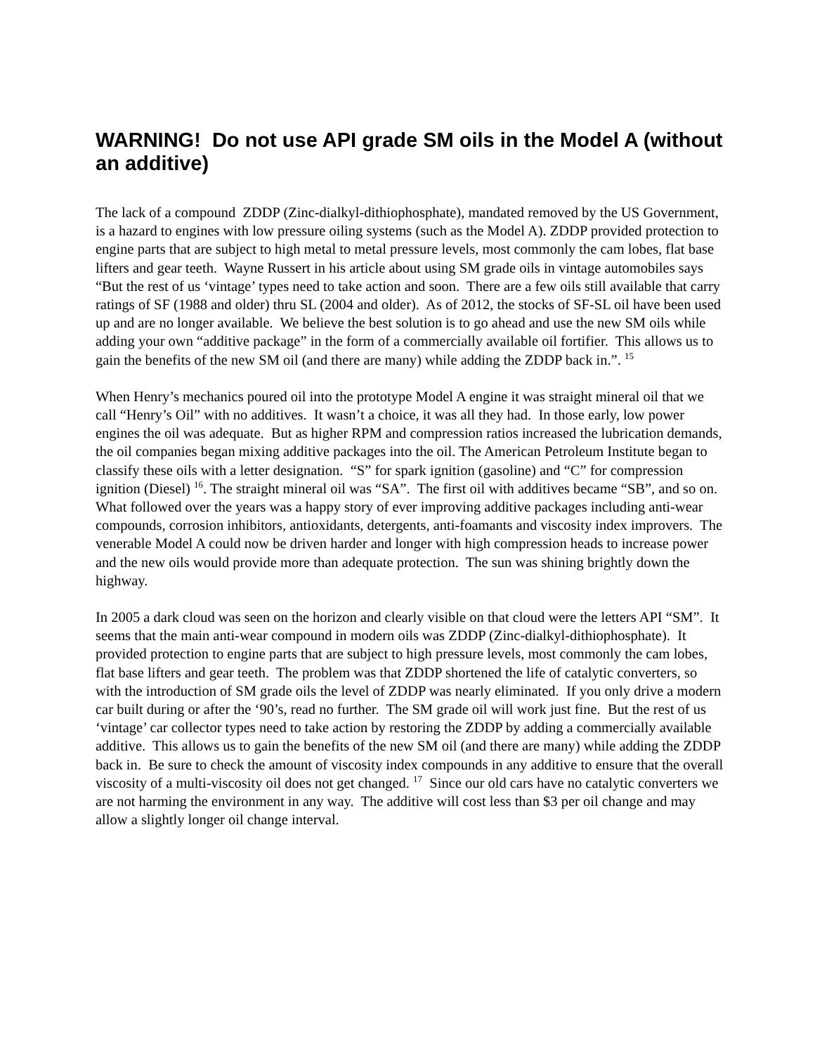WARNING! Do not use API grade SM oils in the Model A (without an additive)
The lack of a compound ZDDP (Zinc-dialkyl-dithiophosphate), mandated removed by the US Government, is a hazard to engines with low pressure oiling systems (such as the Model A). ZDDP provided protection to engine parts that are subject to high metal to metal pressure levels, most commonly the cam lobes, flat base lifters and gear teeth. Wayne Russert in his article about using SM grade oils in vintage automobiles says “But the rest of us ‘vintage’ types need to take action and soon. There are a few oils still available that carry ratings of SF (1988 and older) thru SL (2004 and older). As of 2012, the stocks of SF-SL oil have been used up and are no longer available. We believe the best solution is to go ahead and use the new SM oils while adding your own “additive package” in the form of a commercially available oil fortifier. This allows us to gain the benefits of the new SM oil (and there are many) while adding the ZDDP back in.”. <sup>15</sup>
When Henry’s mechanics poured oil into the prototype Model A engine it was straight mineral oil that we call “Henry’s Oil” with no additives. It wasn’t a choice, it was all they had. In those early, low power engines the oil was adequate. But as higher RPM and compression ratios increased the lubrication demands, the oil companies began mixing additive packages into the oil. The American Petroleum Institute began to classify these oils with a letter designation. “S” for spark ignition (gasoline) and “C” for compression ignition (Diesel) <sup>16</sup>. The straight mineral oil was “SA”. The first oil with additives became “SB”, and so on. What followed over the years was a happy story of ever improving additive packages including anti-wear compounds, corrosion inhibitors, antioxidants, detergents, anti-foamants and viscosity index improvers. The venerable Model A could now be driven harder and longer with high compression heads to increase power and the new oils would provide more than adequate protection. The sun was shining brightly down the highway.
In 2005 a dark cloud was seen on the horizon and clearly visible on that cloud were the letters API “SM”. It seems that the main anti-wear compound in modern oils was ZDDP (Zinc-dialkyl-dithiophosphate). It provided protection to engine parts that are subject to high pressure levels, most commonly the cam lobes, flat base lifters and gear teeth. The problem was that ZDDP shortened the life of catalytic converters, so with the introduction of SM grade oils the level of ZDDP was nearly eliminated. If you only drive a modern car built during or after the ‘90’s, read no further. The SM grade oil will work just fine. But the rest of us ‘vintage’ car collector types need to take action by restoring the ZDDP by adding a commercially available additive. This allows us to gain the benefits of the new SM oil (and there are many) while adding the ZDDP back in. Be sure to check the amount of viscosity index compounds in any additive to ensure that the overall viscosity of a multi-viscosity oil does not get changed. <sup>17</sup> Since our old cars have no catalytic converters we are not harming the environment in any way. The additive will cost less than $3 per oil change and may allow a slightly longer oil change interval.